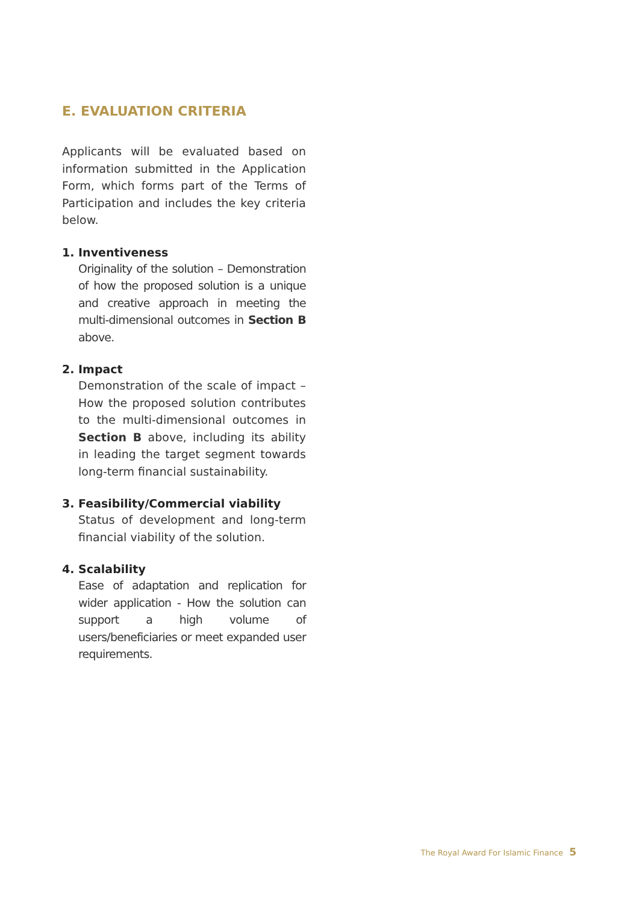E. EVALUATION CRITERIA
Applicants will be evaluated based on information submitted in the Application Form, which forms part of the Terms of Participation and includes the key criteria below.
1. Inventiveness
Originality of the solution – Demonstration of how the proposed solution is a unique and creative approach in meeting the multi-dimensional outcomes in Section B above.
2. Impact
Demonstration of the scale of impact – How the proposed solution contributes to the multi-dimensional outcomes in Section B above, including its ability in leading the target segment towards long-term financial sustainability.
3. Feasibility/Commercial viability
Status of development and long-term financial viability of the solution.
4. Scalability
Ease of adaptation and replication for wider application - How the solution can support a high volume of users/beneficiaries or meet expanded user requirements.
The Royal Award For Islamic Finance 5